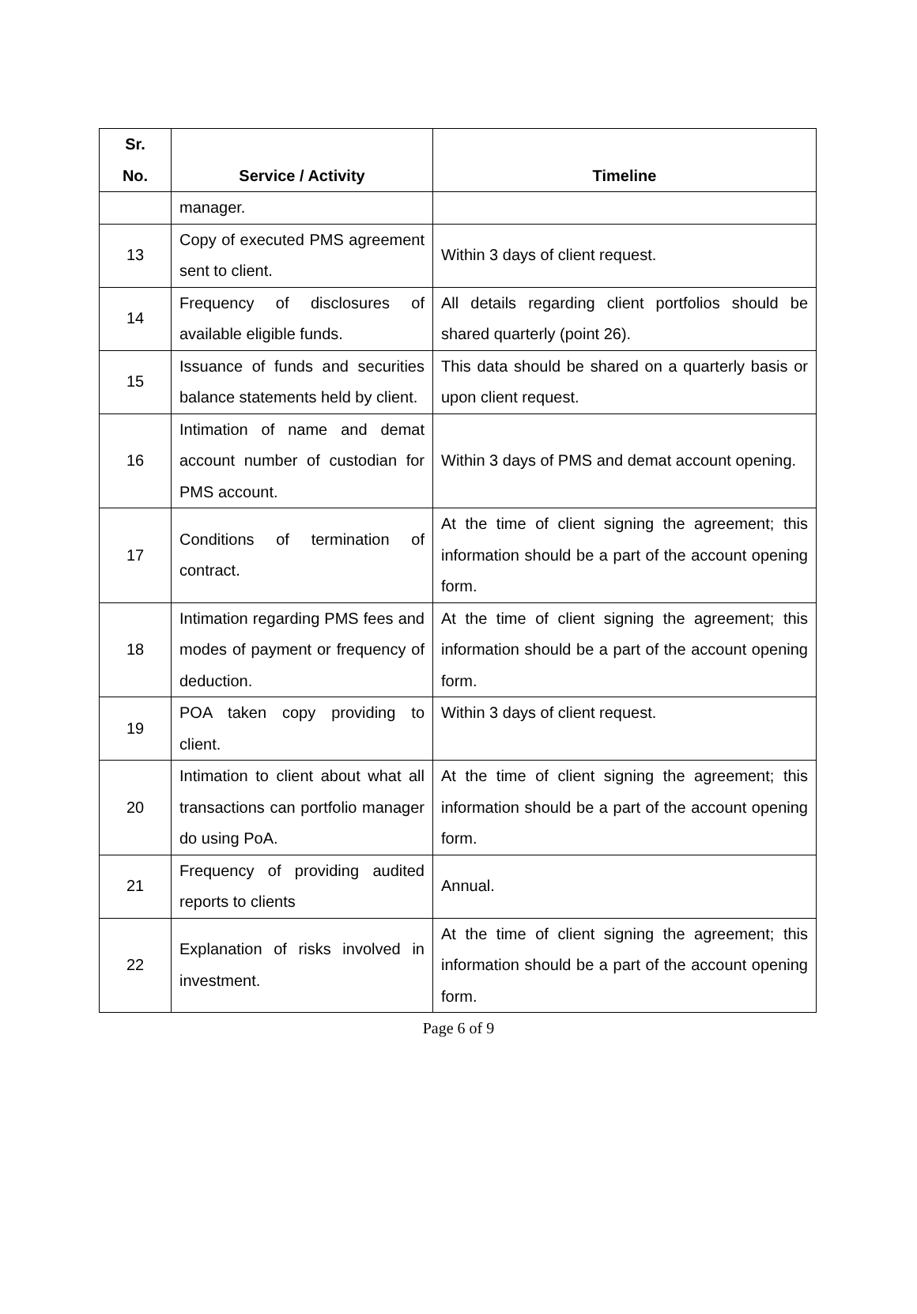| Sr. No. | Service / Activity | Timeline |
| --- | --- | --- |
| | manager. | |
| 13 | Copy of executed PMS agreement sent to client. | Within 3 days of client request. |
| 14 | Frequency of disclosures of available eligible funds. | All details regarding client portfolios should be shared quarterly (point 26). |
| 15 | Issuance of funds and securities balance statements held by client. | This data should be shared on a quarterly basis or upon client request. |
| 16 | Intimation of name and demat account number of custodian for PMS account. | Within 3 days of PMS and demat account opening. |
| 17 | Conditions of termination of contract. | At the time of client signing the agreement; this information should be a part of the account opening form. |
| 18 | Intimation regarding PMS fees and modes of payment or frequency of deduction. | At the time of client signing the agreement; this information should be a part of the account opening form. |
| 19 | POA taken copy providing to client. | Within 3 days of client request. |
| 20 | Intimation to client about what all transactions can portfolio manager do using PoA. | At the time of client signing the agreement; this information should be a part of the account opening form. |
| 21 | Frequency of providing audited reports to clients | Annual. |
| 22 | Explanation of risks involved in investment. | At the time of client signing the agreement; this information should be a part of the account opening form. |
Page 6 of 9